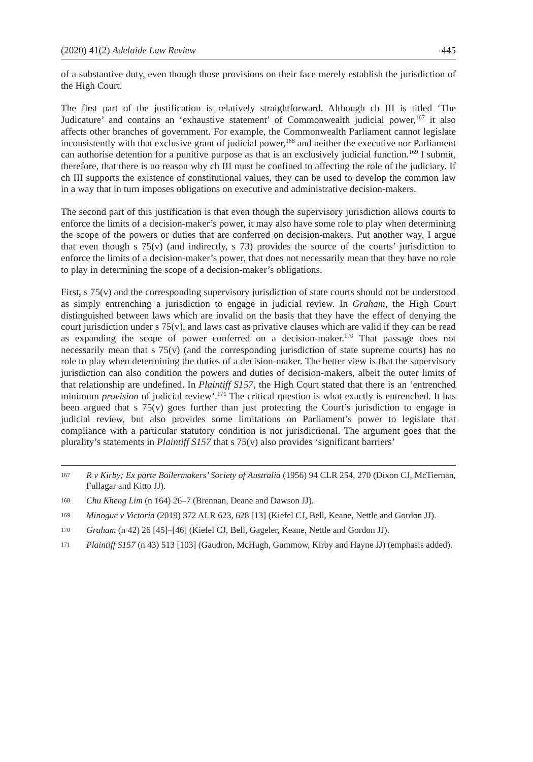(2020) 41(2) Adelaide Law Review 445
of a substantive duty, even though those provisions on their face merely establish the jurisdiction of the High Court.
The first part of the justification is relatively straightforward. Although ch III is titled ‘The Judicature’ and contains an ‘exhaustive statement’ of Commonwealth judicial power,<sup>167</sup> it also affects other branches of government. For example, the Commonwealth Parliament cannot legislate inconsistently with that exclusive grant of judicial power,<sup>168</sup> and neither the executive nor Parliament can authorise detention for a punitive purpose as that is an exclusively judicial function.<sup>169</sup> I submit, therefore, that there is no reason why ch III must be confined to affecting the role of the judiciary. If ch III supports the existence of constitutional values, they can be used to develop the common law in a way that in turn imposes obligations on executive and administrative decision-makers.
The second part of this justification is that even though the supervisory jurisdiction allows courts to enforce the limits of a decision-maker’s power, it may also have some role to play when determining the scope of the powers or duties that are conferred on decision-makers. Put another way, I argue that even though s 75(v) (and indirectly, s 73) provides the source of the courts’ jurisdiction to enforce the limits of a decision-maker’s power, that does not necessarily mean that they have no role to play in determining the scope of a decision-maker’s obligations.
First, s 75(v) and the corresponding supervisory jurisdiction of state courts should not be understood as simply entrenching a jurisdiction to engage in judicial review. In Graham, the High Court distinguished between laws which are invalid on the basis that they have the effect of denying the court jurisdiction under s 75(v), and laws cast as privative clauses which are valid if they can be read as expanding the scope of power conferred on a decision-maker.<sup>170</sup> That passage does not necessarily mean that s 75(v) (and the corresponding jurisdiction of state supreme courts) has no role to play when determining the duties of a decision-maker. The better view is that the supervisory jurisdiction can also condition the powers and duties of decision-makers, albeit the outer limits of that relationship are undefined. In Plaintiff S157, the High Court stated that there is an ‘entrenched minimum provision of judicial review’.<sup>171</sup> The critical question is what exactly is entrenched. It has been argued that s 75(v) goes further than just protecting the Court’s jurisdiction to engage in judicial review, but also provides some limitations on Parliament’s power to legislate that compliance with a particular statutory condition is not jurisdictional. The argument goes that the plurality’s statements in Plaintiff S157 that s 75(v) also provides ‘significant barriers’
167 R v Kirby; Ex parte Boilermakers’ Society of Australia (1956) 94 CLR 254, 270 (Dixon CJ, McTiernan, Fullagar and Kitto JJ).
168 Chu Kheng Lim (n 164) 26–7 (Brennan, Deane and Dawson JJ).
169 Minogue v Victoria (2019) 372 ALR 623, 628 [13] (Kiefel CJ, Bell, Keane, Nettle and Gordon JJ).
170 Graham (n 42) 26 [45]–[46] (Kiefel CJ, Bell, Gageler, Keane, Nettle and Gordon JJ).
171 Plaintiff S157 (n 43) 513 [103] (Gaudron, McHugh, Gummow, Kirby and Hayne JJ) (emphasis added).